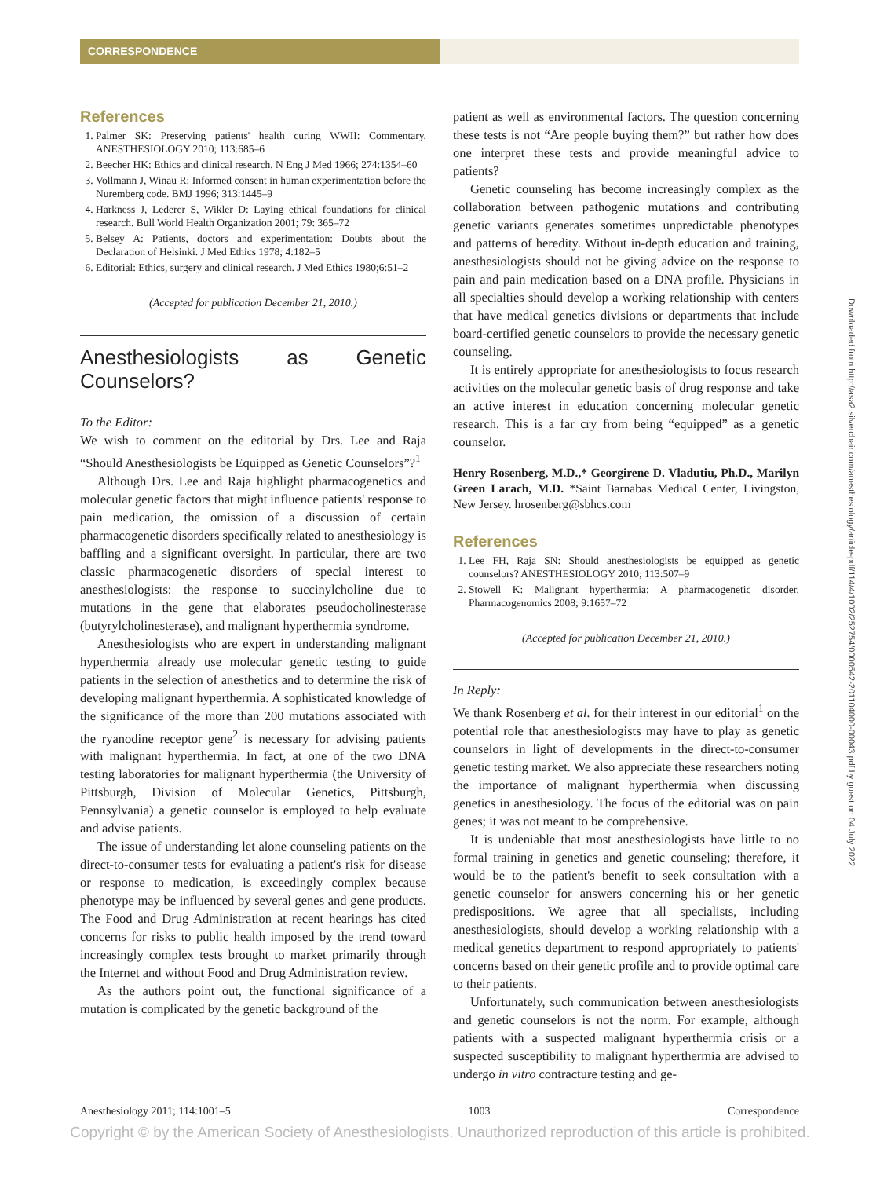CORRESPONDENCE
References
1. Palmer SK: Preserving patients' health curing WWII: Commentary. ANESTHESIOLOGY 2010; 113:685–6
2. Beecher HK: Ethics and clinical research. N Eng J Med 1966; 274:1354–60
3. Vollmann J, Winau R: Informed consent in human experimentation before the Nuremberg code. BMJ 1996; 313:1445–9
4. Harkness J, Lederer S, Wikler D: Laying ethical foundations for clinical research. Bull World Health Organization 2001; 79: 365–72
5. Belsey A: Patients, doctors and experimentation: Doubts about the Declaration of Helsinki. J Med Ethics 1978; 4:182–5
6. Editorial: Ethics, surgery and clinical research. J Med Ethics 1980;6:51–2
(Accepted for publication December 21, 2010.)
Anesthesiologists as Genetic Counselors?
To the Editor:
We wish to comment on the editorial by Drs. Lee and Raja “Should Anesthesiologists be Equipped as Genetic Counselors”?<sup>1</sup>
Although Drs. Lee and Raja highlight pharmacogenetics and molecular genetic factors that might influence patients' response to pain medication, the omission of a discussion of certain pharmacogenetic disorders specifically related to anesthesiology is baffling and a significant oversight. In particular, there are two classic pharmacogenetic disorders of special interest to anesthesiologists: the response to succinylcholine due to mutations in the gene that elaborates pseudocholinesterase (butyrylcholinesterase), and malignant hyperthermia syndrome.
Anesthesiologists who are expert in understanding malignant hyperthermia already use molecular genetic testing to guide patients in the selection of anesthetics and to determine the risk of developing malignant hyperthermia. A sophisticated knowledge of the significance of the more than 200 mutations associated with the ryanodine receptor gene<sup>2</sup> is necessary for advising patients with malignant hyperthermia. In fact, at one of the two DNA testing laboratories for malignant hyperthermia (the University of Pittsburgh, Division of Molecular Genetics, Pittsburgh, Pennsylvania) a genetic counselor is employed to help evaluate and advise patients.
The issue of understanding let alone counseling patients on the direct-to-consumer tests for evaluating a patient's risk for disease or response to medication, is exceedingly complex because phenotype may be influenced by several genes and gene products. The Food and Drug Administration at recent hearings has cited concerns for risks to public health imposed by the trend toward increasingly complex tests brought to market primarily through the Internet and without Food and Drug Administration review.
As the authors point out, the functional significance of a mutation is complicated by the genetic background of the
patient as well as environmental factors. The question concerning these tests is not “Are people buying them?” but rather how does one interpret these tests and provide meaningful advice to patients?
Genetic counseling has become increasingly complex as the collaboration between pathogenic mutations and contributing genetic variants generates sometimes unpredictable phenotypes and patterns of heredity. Without in-depth education and training, anesthesiologists should not be giving advice on the response to pain and pain medication based on a DNA profile. Physicians in all specialties should develop a working relationship with centers that have medical genetics divisions or departments that include board-certified genetic counselors to provide the necessary genetic counseling.
It is entirely appropriate for anesthesiologists to focus research activities on the molecular genetic basis of drug response and take an active interest in education concerning molecular genetic research. This is a far cry from being “equipped” as a genetic counselor.
Henry Rosenberg, M.D.,* Georgirene D. Vladutiu, Ph.D., Marilyn Green Larach, M.D. *Saint Barnabas Medical Center, Livingston, New Jersey. hrosenberg@sbhcs.com
References
1. Lee FH, Raja SN: Should anesthesiologists be equipped as genetic counselors? ANESTHESIOLOGY 2010; 113:507–9
2. Stowell K: Malignant hyperthermia: A pharmacogenetic disorder. Pharmacogenomics 2008; 9:1657–72
(Accepted for publication December 21, 2010.)
In Reply:
We thank Rosenberg et al. for their interest in our editorial<sup>1</sup> on the potential role that anesthesiologists may have to play as genetic counselors in light of developments in the direct-to-consumer genetic testing market. We also appreciate these researchers noting the importance of malignant hyperthermia when discussing genetics in anesthesiology. The focus of the editorial was on pain genes; it was not meant to be comprehensive.
It is undeniable that most anesthesiologists have little to no formal training in genetics and genetic counseling; therefore, it would be to the patient's benefit to seek consultation with a genetic counselor for answers concerning his or her genetic predispositions. We agree that all specialists, including anesthesiologists, should develop a working relationship with a medical genetics department to respond appropriately to patients' concerns based on their genetic profile and to provide optimal care to their patients.
Unfortunately, such communication between anesthesiologists and genetic counselors is not the norm. For example, although patients with a suspected malignant hyperthermia crisis or a suspected susceptibility to malignant hyperthermia are advised to undergo in vitro contracture testing and ge-
Anesthesiology 2011; 114:1001–5 1003 Correspondence
Copyright © by the American Society of Anesthesiologists. Unauthorized reproduction of this article is prohibited.
Downloaded from http://asa2.silverchair.com/anesthesiology/article-pdf/114/4/1002/252754/0000542-201104000-00043.pdf by guest on 04 July 2022